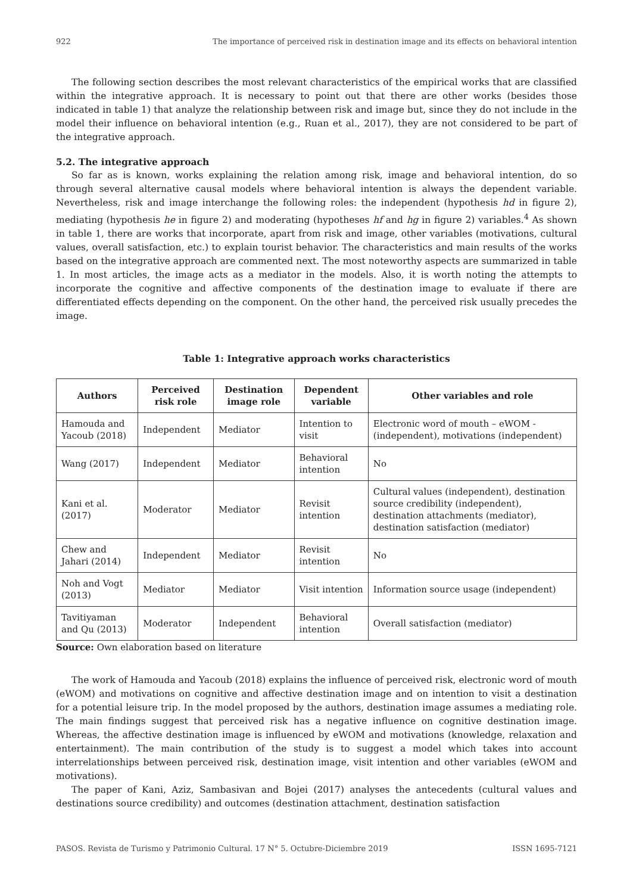922 The importance of perceived risk in destination image and its effects on behavioral intention
The following section describes the most relevant characteristics of the empirical works that are classified within the integrative approach. It is necessary to point out that there are other works (besides those indicated in table 1) that analyze the relationship between risk and image but, since they do not include in the model their influence on behavioral intention (e.g., Ruan et al., 2017), they are not considered to be part of the integrative approach.
5.2. The integrative approach
So far as is known, works explaining the relation among risk, image and behavioral intention, do so through several alternative causal models where behavioral intention is always the dependent variable. Nevertheless, risk and image interchange the following roles: the independent (hypothesis hd in figure 2), mediating (hypothesis he in figure 2) and moderating (hypotheses hf and hg in figure 2) variables.<sup>4</sup> As shown in table 1, there are works that incorporate, apart from risk and image, other variables (motivations, cultural values, overall satisfaction, etc.) to explain tourist behavior. The characteristics and main results of the works based on the integrative approach are commented next. The most noteworthy aspects are summarized in table 1. In most articles, the image acts as a mediator in the models. Also, it is worth noting the attempts to incorporate the cognitive and affective components of the destination image to evaluate if there are differentiated effects depending on the component. On the other hand, the perceived risk usually precedes the image.
Table 1: Integrative approach works characteristics
| Authors | Perceived risk role | Destination image role | Dependent variable | Other variables and role |
| --- | --- | --- | --- | --- |
| Hamouda and Yacoub (2018) | Independent | Mediator | Intention to visit | Electronic word of mouth – eWOM - (independent), motivations (independent) |
| Wang (2017) | Independent | Mediator | Behavioral intention | No |
| Kani et al. (2017) | Moderator | Mediator | Revisit intention | Cultural values (independent), destination source credibility (independent), destination attachments (mediator), destination satisfaction (mediator) |
| Chew and Jahari (2014) | Independent | Mediator | Revisit intention | No |
| Noh and Vogt (2013) | Mediator | Mediator | Visit intention | Information source usage (independent) |
| Tavitiyaman and Qu (2013) | Moderator | Independent | Behavioral intention | Overall satisfaction (mediator) |
Source: Own elaboration based on literature
The work of Hamouda and Yacoub (2018) explains the influence of perceived risk, electronic word of mouth (eWOM) and motivations on cognitive and affective destination image and on intention to visit a destination for a potential leisure trip. In the model proposed by the authors, destination image assumes a mediating role. The main findings suggest that perceived risk has a negative influence on cognitive destination image. Whereas, the affective destination image is influenced by eWOM and motivations (knowledge, relaxation and entertainment). The main contribution of the study is to suggest a model which takes into account interrelationships between perceived risk, destination image, visit intention and other variables (eWOM and motivations).
The paper of Kani, Aziz, Sambasivan and Bojei (2017) analyses the antecedents (cultural values and destinations source credibility) and outcomes (destination attachment, destination satisfaction
PASOS. Revista de Turismo y Patrimonio Cultural. 17 N° 5. Octubre-Diciembre 2019 ISSN 1695-7121